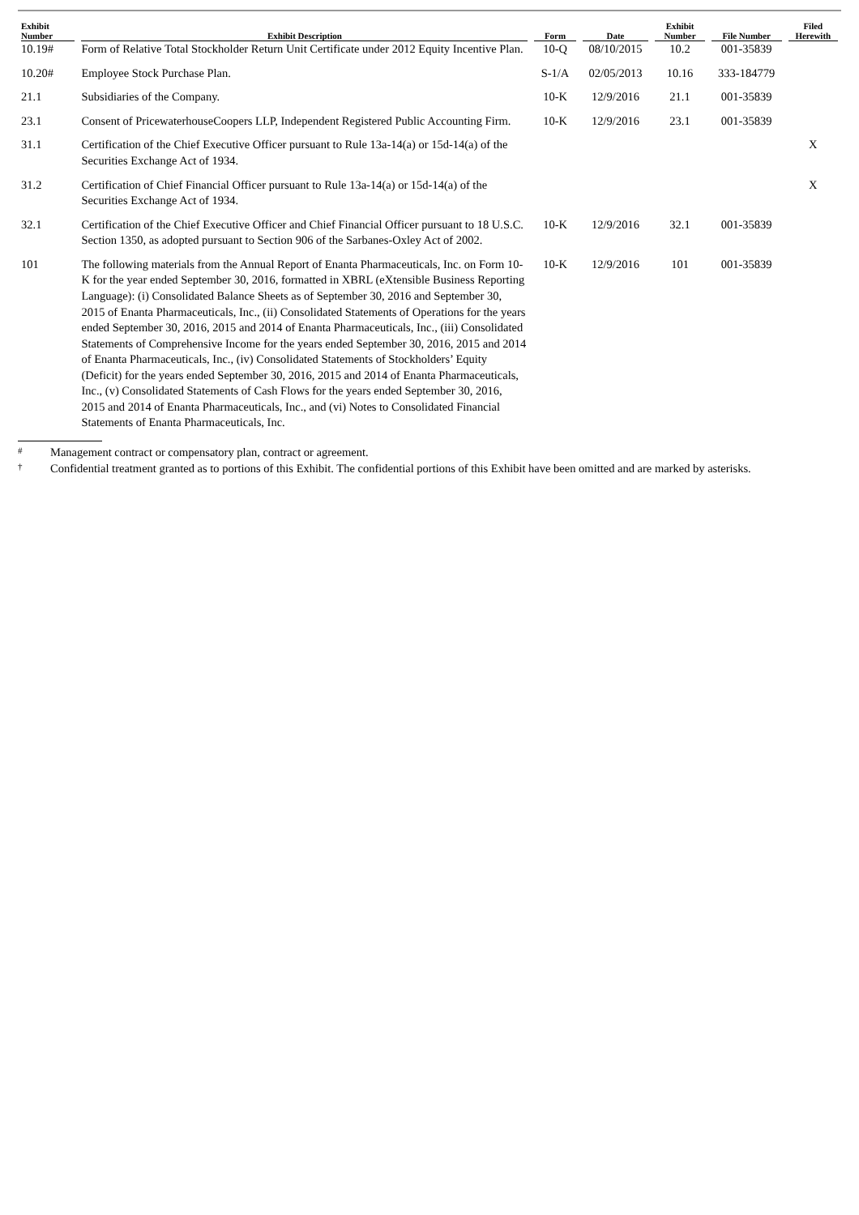| Exhibit Number | Exhibit Description | Form | Date | Exhibit Number | File Number | Filed Herewith |
| --- | --- | --- | --- | --- | --- | --- |
| 10.19# | Form of Relative Total Stockholder Return Unit Certificate under 2012 Equity Incentive Plan. | 10-Q | 08/10/2015 | 10.2 | 001-35839 | |
| 10.20# | Employee Stock Purchase Plan. | S-1/A | 02/05/2013 | 10.16 | 333-184779 | |
| 21.1 | Subsidiaries of the Company. | 10-K | 12/9/2016 | 21.1 | 001-35839 | |
| 23.1 | Consent of PricewaterhouseCoopers LLP, Independent Registered Public Accounting Firm. | 10-K | 12/9/2016 | 23.1 | 001-35839 | |
| 31.1 | Certification of the Chief Executive Officer pursuant to Rule 13a-14(a) or 15d-14(a) of the Securities Exchange Act of 1934. | | | | | X |
| 31.2 | Certification of Chief Financial Officer pursuant to Rule 13a-14(a) or 15d-14(a) of the Securities Exchange Act of 1934. | | | | | X |
| 32.1 | Certification of the Chief Executive Officer and Chief Financial Officer pursuant to 18 U.S.C. Section 1350, as adopted pursuant to Section 906 of the Sarbanes-Oxley Act of 2002. | 10-K | 12/9/2016 | 32.1 | 001-35839 | |
| 101 | The following materials from the Annual Report of Enanta Pharmaceuticals, Inc. on Form 10-K for the year ended September 30, 2016, formatted in XBRL (eXtensible Business Reporting Language): (i) Consolidated Balance Sheets as of September 30, 2016 and September 30, 2015 of Enanta Pharmaceuticals, Inc., (ii) Consolidated Statements of Operations for the years ended September 30, 2016, 2015 and 2014 of Enanta Pharmaceuticals, Inc., (iii) Consolidated Statements of Comprehensive Income for the years ended September 30, 2016, 2015 and 2014 of Enanta Pharmaceuticals, Inc., (iv) Consolidated Statements of Stockholders’ Equity (Deficit) for the years ended September 30, 2016, 2015 and 2014 of Enanta Pharmaceuticals, Inc., (v) Consolidated Statements of Cash Flows for the years ended September 30, 2016, 2015 and 2014 of Enanta Pharmaceuticals, Inc., and (vi) Notes to Consolidated Financial Statements of Enanta Pharmaceuticals, Inc. | 10-K | 12/9/2016 | 101 | 001-35839 | |
# Management contract or compensatory plan, contract or agreement.
† Confidential treatment granted as to portions of this Exhibit. The confidential portions of this Exhibit have been omitted and are marked by asterisks.